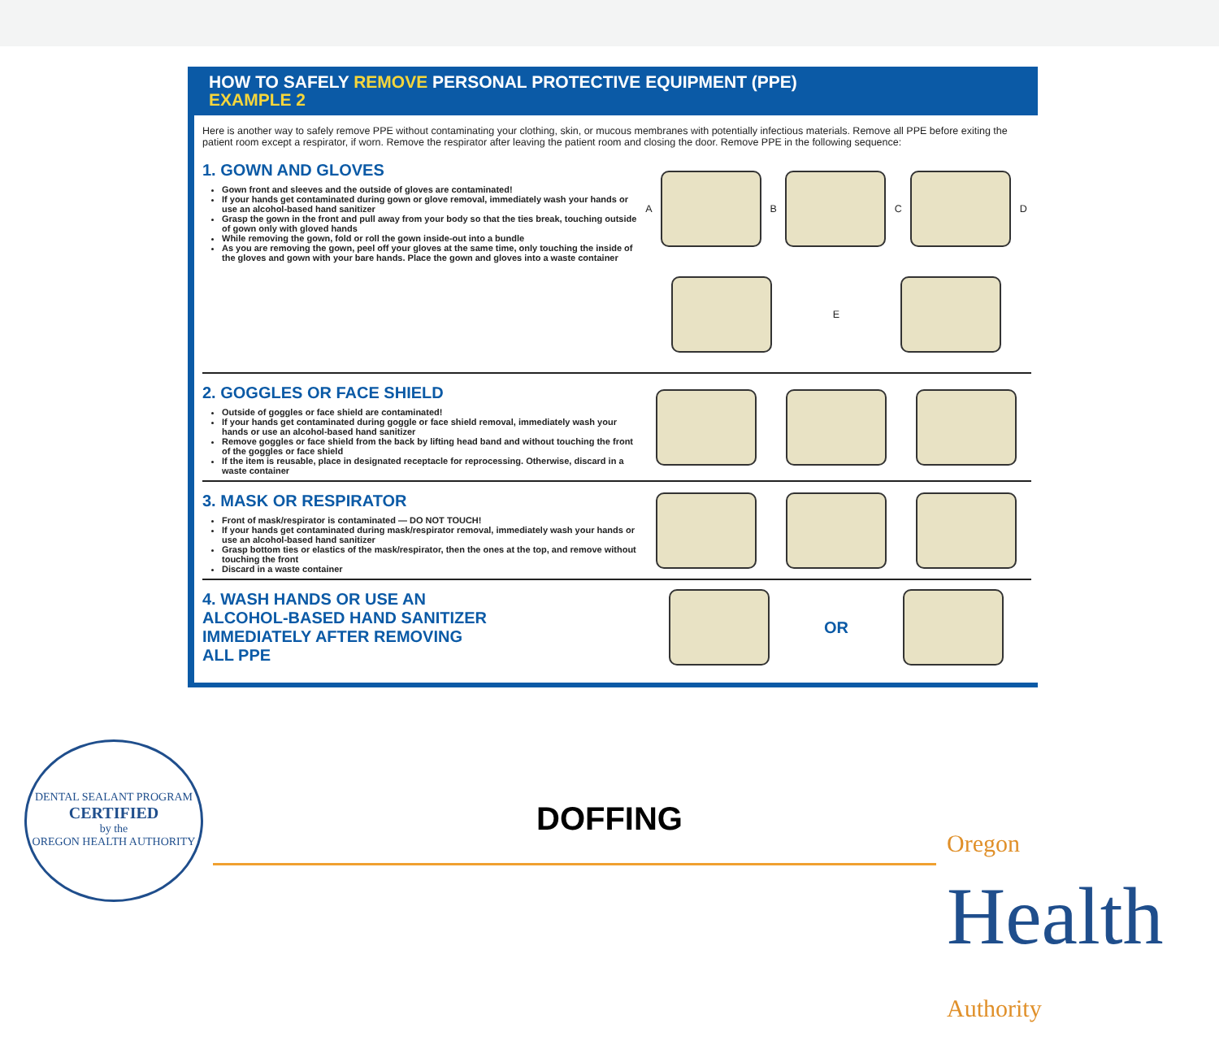HOW TO SAFELY REMOVE PERSONAL PROTECTIVE EQUIPMENT (PPE)
EXAMPLE 2
Here is another way to safely remove PPE without contaminating your clothing, skin, or mucous membranes with potentially infectious materials. Remove all PPE before exiting the patient room except a respirator, if worn. Remove the respirator after leaving the patient room and closing the door. Remove PPE in the following sequence:
1. GOWN AND GLOVES
Gown front and sleeves and the outside of gloves are contaminated!
If your hands get contaminated during gown or glove removal, immediately wash your hands or use an alcohol-based hand sanitizer
Grasp the gown in the front and pull away from your body so that the ties break, touching outside of gown only with gloved hands
While removing the gown, fold or roll the gown inside-out into a bundle
As you are removing the gown, peel off your gloves at the same time, only touching the inside of the gloves and gown with your bare hands. Place the gown and gloves into a waste container
A
B
C
D
E
2. GOGGLES OR FACE SHIELD
Outside of goggles or face shield are contaminated!
If your hands get contaminated during goggle or face shield removal, immediately wash your hands or use an alcohol-based hand sanitizer
Remove goggles or face shield from the back by lifting head band and without touching the front of the goggles or face shield
If the item is reusable, place in designated receptacle for reprocessing. Otherwise, discard in a waste container
3. MASK OR RESPIRATOR
Front of mask/respirator is contaminated — DO NOT TOUCH!
If your hands get contaminated during mask/respirator removal, immediately wash your hands or use an alcohol-based hand sanitizer
Grasp bottom ties or elastics of the mask/respirator, then the ones at the top, and remove without touching the front
Discard in a waste container
4. WASH HANDS OR USE AN
ALCOHOL-BASED HAND SANITIZER
IMMEDIATELY AFTER REMOVING
ALL PPE
OR
DENTAL SEALANT PROGRAM
CERTIFIED
by the
OREGON HEALTH AUTHORITY
DOFFING
Oregon
Health
Authority